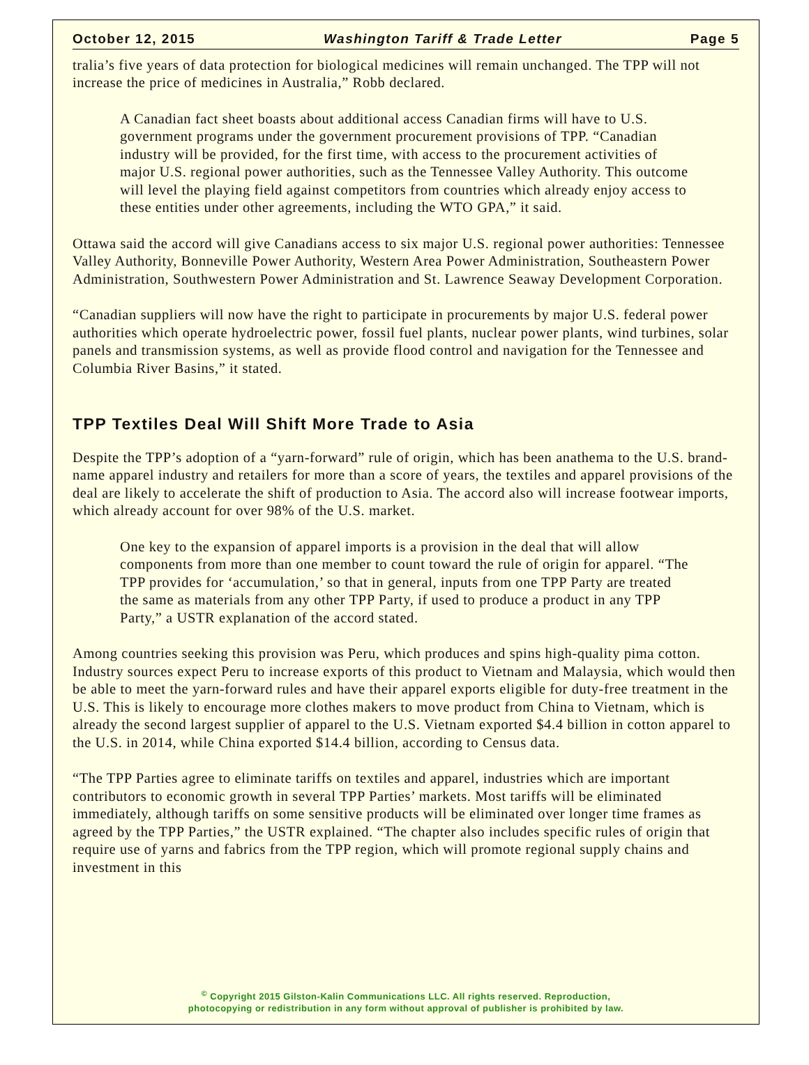October 12, 2015 Washington Tariff & Trade Letter Page 5
tralia’s five years of data protection for biological medicines will remain unchanged. The TPP will not increase the price of medicines in Australia,” Robb declared.
A Canadian fact sheet boasts about additional access Canadian firms will have to U.S. government programs under the government procurement provisions of TPP. “Canadian industry will be provided, for the first time, with access to the procurement activities of major U.S. regional power authorities, such as the Tennessee Valley Authority. This outcome will level the playing field against competitors from countries which already enjoy access to these entities under other agreements, including the WTO GPA,” it said.
Ottawa said the accord will give Canadians access to six major U.S. regional power authorities: Tennessee Valley Authority, Bonneville Power Authority, Western Area Power Administration, Southeastern Power Administration, Southwestern Power Administration and St. Lawrence Seaway Development Corporation.
“Canadian suppliers will now have the right to participate in procurements by major U.S. federal power authorities which operate hydroelectric power, fossil fuel plants, nuclear power plants, wind turbines, solar panels and transmission systems, as well as provide flood control and navigation for the Tennessee and Columbia River Basins,” it stated.
TPP Textiles Deal Will Shift More Trade to Asia
Despite the TPP’s adoption of a “yarn-forward” rule of origin, which has been anathema to the U.S. brand-name apparel industry and retailers for more than a score of years, the textiles and apparel provisions of the deal are likely to accelerate the shift of production to Asia. The accord also will increase footwear imports, which already account for over 98% of the U.S. market.
One key to the expansion of apparel imports is a provision in the deal that will allow components from more than one member to count toward the rule of origin for apparel. “The TPP provides for ‘accumulation,’ so that in general, inputs from one TPP Party are treated the same as materials from any other TPP Party, if used to produce a product in any TPP Party,” a USTR explanation of the accord stated.
Among countries seeking this provision was Peru, which produces and spins high-quality pima cotton. Industry sources expect Peru to increase exports of this product to Vietnam and Malaysia, which would then be able to meet the yarn-forward rules and have their apparel exports eligible for duty-free treatment in the U.S. This is likely to encourage more clothes makers to move product from China to Vietnam, which is already the second largest supplier of apparel to the U.S. Vietnam exported $4.4 billion in cotton apparel to the U.S. in 2014, while China exported $14.4 billion, according to Census data.
“The TPP Parties agree to eliminate tariffs on textiles and apparel, industries which are important contributors to economic growth in several TPP Parties’ markets. Most tariffs will be eliminated immediately, although tariffs on some sensitive products will be eliminated over longer time frames as agreed by the TPP Parties,” the USTR explained. “The chapter also includes specific rules of origin that require use of yarns and fabrics from the TPP region, which will promote regional supply chains and investment in this
<sup>©</sup> Copyright 2015 Gilston-Kalin Communications LLC. All rights reserved. Reproduction,
photocopying or redistribution in any form without approval of publisher is prohibited by law.